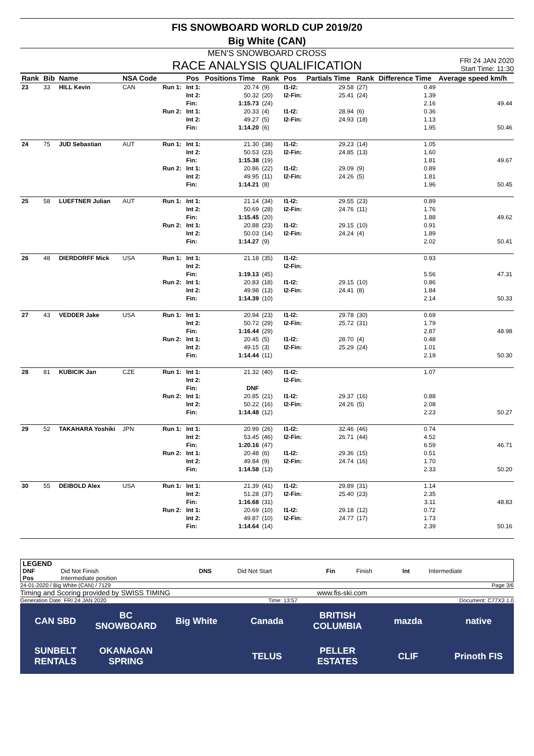FIS SNOWBOARD WORLD CUP 2019/20
Big White (CAN)
MEN'S SNOWBOARD CROSS
RACE ANALYSIS QUALIFICATION
FRI 24 JAN 2020
Start Time: 11:30
| Rank | Bib | Name | NSA Code | | Pos | Positions Time | Rank | Pos | Partials Time | Rank | Difference Time | Average speed km/h |
| --- | --- | --- | --- | --- | --- | --- | --- | --- | --- | --- | --- | --- |
| 23 | 33 | HILL Kevin | CAN | Run 1: | Int 1: | 20.74 | (9) | I1-I2: | 29.58 | (27) | 0.49 | |
| | | | | | Int 2: | 50.32 | (20) | I2-Fin: | 25.41 | (24) | 1.39 | |
| | | | | | Fin: | 1:15.73 | (24) | | | | 2.16 | 49.44 |
| | | | | Run 2: | Int 1: | 20.33 | (4) | I1-I2: | 28.94 | (6) | 0.36 | |
| | | | | | Int 2: | 49.27 | (5) | I2-Fin: | 24.93 | (18) | 1.13 | |
| | | | | | Fin: | 1:14.20 | (6) | | | | 1.95 | 50.46 |
| 24 | 75 | JUD Sebastian | AUT | Run 1: | Int 1: | 21.30 | (38) | I1-I2: | 29.23 | (14) | 1.05 | |
| | | | | | Int 2: | 50.53 | (23) | I2-Fin: | 24.85 | (13) | 1.60 | |
| | | | | | Fin: | 1:15.38 | (19) | | | | 1.81 | 49.67 |
| | | | | Run 2: | Int 1: | 20.86 | (22) | I1-I2: | 29.09 | (9) | 0.89 | |
| | | | | | Int 2: | 49.95 | (11) | I2-Fin: | 24.26 | (5) | 1.81 | |
| | | | | | Fin: | 1:14.21 | (8) | | | | 1.96 | 50.45 |
| 25 | 58 | LUEFTNER Julian | AUT | Run 1: | Int 1: | 21.14 | (34) | I1-I2: | 29.55 | (23) | 0.89 | |
| | | | | | Int 2: | 50.69 | (28) | I2-Fin: | 24.76 | (11) | 1.76 | |
| | | | | | Fin: | 1:15.45 | (20) | | | | 1.88 | 49.62 |
| | | | | Run 2: | Int 1: | 20.88 | (23) | I1-I2: | 29.15 | (10) | 0.91 | |
| | | | | | Int 2: | 50.03 | (14) | I2-Fin: | 24.24 | (4) | 1.89 | |
| | | | | | Fin: | 1:14.27 | (9) | | | | 2.02 | 50.41 |
| 26 | 48 | DIERDORFF Mick | USA | Run 1: | Int 1: | 21.18 | (35) | I1-I2: | | | 0.93 | |
| | | | | | Int 2: | | | I2-Fin: | | | | |
| | | | | | Fin: | 1:19.13 | (45) | | | | 5.56 | 47.31 |
| | | | | Run 2: | Int 1: | 20.83 | (18) | I1-I2: | 29.15 | (10) | 0.86 | |
| | | | | | Int 2: | 49.98 | (13) | I2-Fin: | 24.41 | (8) | 1.84 | |
| | | | | | Fin: | 1:14.39 | (10) | | | | 2.14 | 50.33 |
| 27 | 43 | VEDDER Jake | USA | Run 1: | Int 1: | 20.94 | (23) | I1-I2: | 29.78 | (30) | 0.69 | |
| | | | | | Int 2: | 50.72 | (29) | I2-Fin: | 25.72 | (31) | 1.79 | |
| | | | | | Fin: | 1:16.44 | (29) | | | | 2.87 | 48.98 |
| | | | | Run 2: | Int 1: | 20.45 | (5) | I1-I2: | 28.70 | (4) | 0.48 | |
| | | | | | Int 2: | 49.15 | (3) | I2-Fin: | 25.29 | (24) | 1.01 | |
| | | | | | Fin: | 1:14.44 | (11) | | | | 2.19 | 50.30 |
| 28 | 81 | KUBICIK Jan | CZE | Run 1: | Int 1: | 21.32 | (40) | I1-I2: | | | 1.07 | |
| | | | | | Int 2: | | | I2-Fin: | | | | |
| | | | | | Fin: | DNF | | | | | | |
| | | | | Run 2: | Int 1: | 20.85 | (21) | I1-I2: | 29.37 | (16) | 0.88 | |
| | | | | | Int 2: | 50.22 | (16) | I2-Fin: | 24.26 | (5) | 2.08 | |
| | | | | | Fin: | 1:14.48 | (12) | | | | 2.23 | 50.27 |
| 29 | 52 | TAKAHARA Yoshiki | JPN | Run 1: | Int 1: | 20.99 | (26) | I1-I2: | 32.46 | (46) | 0.74 | |
| | | | | | Int 2: | 53.45 | (46) | I2-Fin: | 26.71 | (44) | 4.52 | |
| | | | | | Fin: | 1:20.16 | (47) | | | | 6.59 | 46.71 |
| | | | | Run 2: | Int 1: | 20.48 | (6) | I1-I2: | 29.36 | (15) | 0.51 | |
| | | | | | Int 2: | 49.84 | (9) | I2-Fin: | 24.74 | (16) | 1.70 | |
| | | | | | Fin: | 1:14.58 | (13) | | | | 2.33 | 50.20 |
| 30 | 55 | DEIBOLD Alex | USA | Run 1: | Int 1: | 21.39 | (41) | I1-I2: | 29.89 | (31) | 1.14 | |
| | | | | | Int 2: | 51.28 | (37) | I2-Fin: | 25.40 | (23) | 2.35 | |
| | | | | | Fin: | 1:16.68 | (31) | | | | 3.11 | 48.83 |
| | | | | Run 2: | Int 1: | 20.69 | (10) | I1-I2: | 29.18 | (12) | 0.72 | |
| | | | | | Int 2: | 49.87 | (10) | I2-Fin: | 24.77 | (17) | 1.73 | |
| | | | | | Fin: | 1:14.64 | (14) | | | | 2.39 | 50.16 |
| LEGEND | | | | | | | |
| DNF | Did Not Finish | DNS | Did Not Start | Fin | Finish | Int | Intermediate |
| Pos | Intermediate position | | | | | | |
24-01-2020 / Big White (CAN) / 7129 Page 3/6
Timing and Scoring provided by SWISS TIMING www.fis-ski.com
Generation Date: FRI 24 JAN 2020 Time: 13:57 Document: C77X3 1.0
CAN SBD
BC SNOWBOARD
Big White
Canada
BRITISH COLUMBIA
mazda
native
SUNBELT RENTALS
OKANAGAN SPRING
TELUS
PELLER ESTATES
CLIF
Prinoth FIS